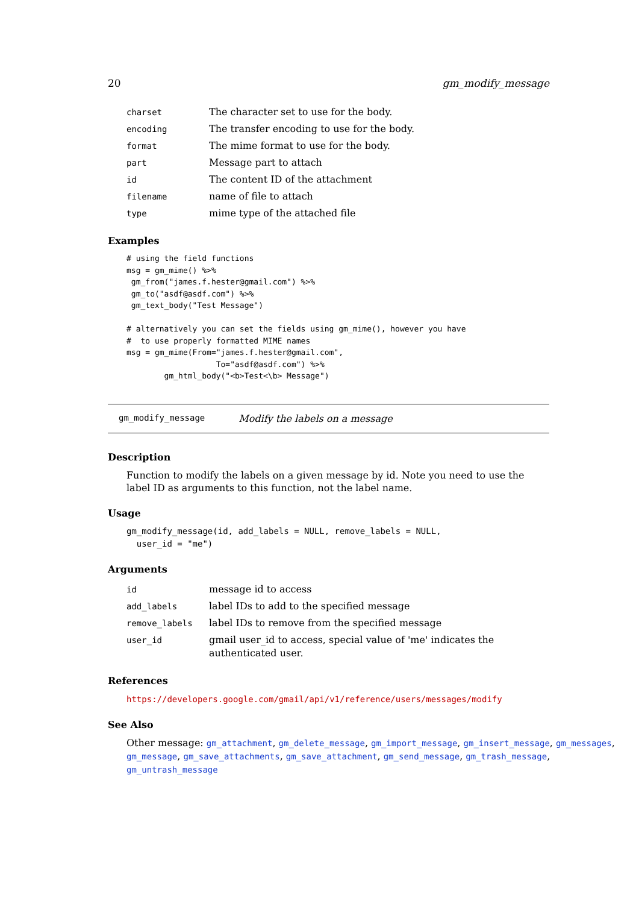20 gm_modify_message
| charset | The character set to use for the body. |
| encoding | The transfer encoding to use for the body. |
| format | The mime format to use for the body. |
| part | Message part to attach |
| id | The content ID of the attachment |
| filename | name of file to attach |
| type | mime type of the attached file |
Examples
# using the field functions
msg = gm_mime() %>%
 gm_from("james.f.hester@gmail.com") %>%
 gm_to("asdf@asdf.com") %>%
 gm_text_body("Test Message")

# alternatively you can set the fields using gm_mime(), however you have
#  to use properly formatted MIME names
msg = gm_mime(From="james.f.hester@gmail.com",
                   To="asdf@asdf.com") %>%
        gm_html_body("<b>Test<\b> Message")
gm_modify_message Modify the labels on a message
Description
Function to modify the labels on a given message by id. Note you need to use the label ID as arguments to this function, not the label name.
Usage
gm_modify_message(id, add_labels = NULL, remove_labels = NULL,
  user_id = "me")
Arguments
| id | message id to access |
| add_labels | label IDs to add to the specified message |
| remove_labels | label IDs to remove from the specified message |
| user_id | gmail user_id to access, special value of 'me' indicates the authenticated user. |
References
https://developers.google.com/gmail/api/v1/reference/users/messages/modify
See Also
Other message: gm_attachment, gm_delete_message, gm_import_message, gm_insert_message, gm_messages, gm_message, gm_save_attachments, gm_save_attachment, gm_send_message, gm_trash_message, gm_untrash_message